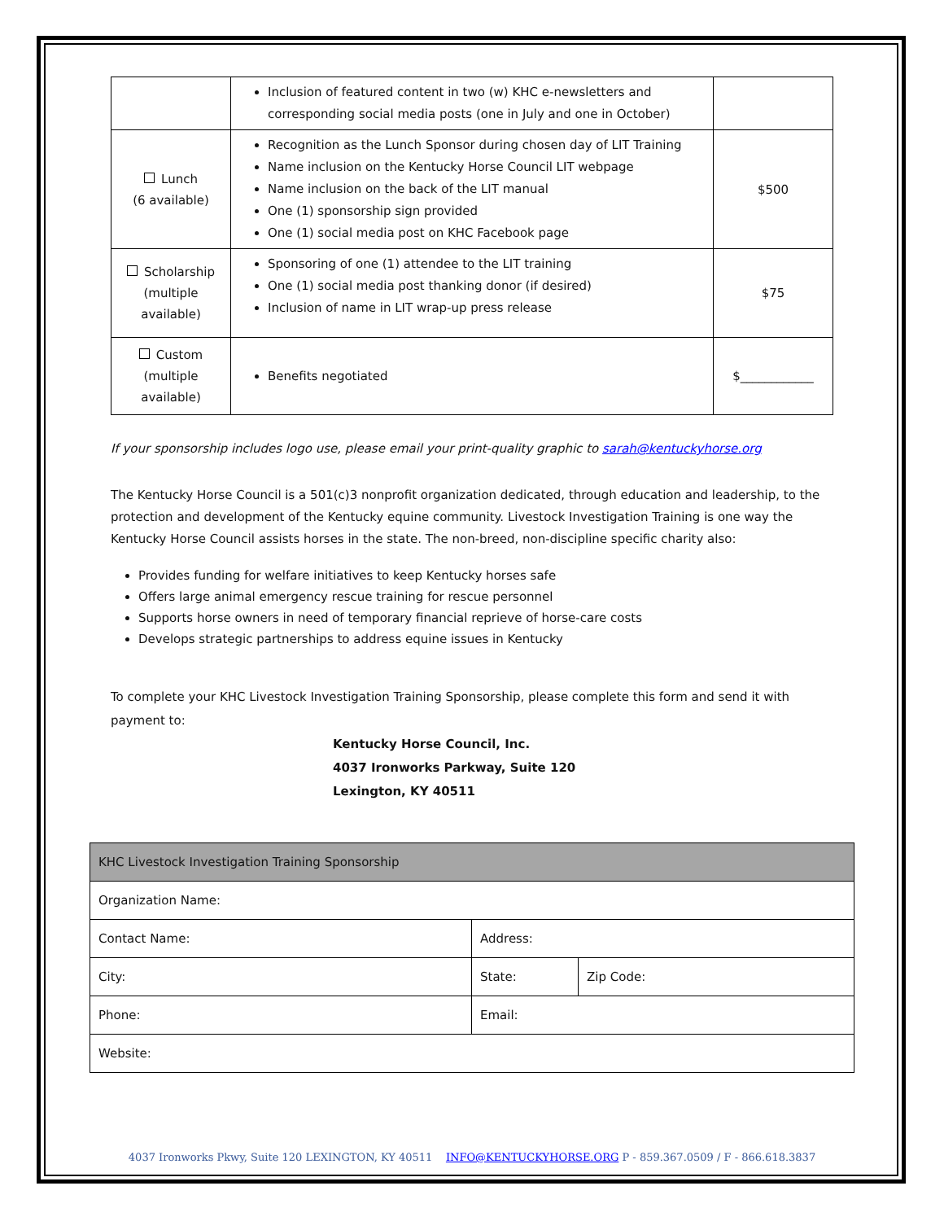| | Inclusion of featured content in two (w) KHC e-newsletters and corresponding social media posts (one in July and one in October) | |
| Lunch (6 available) | Recognition as the Lunch Sponsor during chosen day of LIT Training Name inclusion on the Kentucky Horse Council LIT webpage Name inclusion on the back of the LIT manual One (1) sponsorship sign provided One (1) social media post on KHC Facebook page | $500 |
| Scholarship (multiple available) | Sponsoring of one (1) attendee to the LIT training One (1) social media post thanking donor (if desired) Inclusion of name in LIT wrap-up press release | $75 |
| Custom (multiple available) | Benefits negotiated | $____________ |
If your sponsorship includes logo use, please email your print-quality graphic to sarah@kentuckyhorse.org
The Kentucky Horse Council is a 501(c)3 nonprofit organization dedicated, through education and leadership, to the protection and development of the Kentucky equine community. Livestock Investigation Training is one way the Kentucky Horse Council assists horses in the state. The non-breed, non-discipline specific charity also:
Provides funding for welfare initiatives to keep Kentucky horses safe
Offers large animal emergency rescue training for rescue personnel
Supports horse owners in need of temporary financial reprieve of horse-care costs
Develops strategic partnerships to address equine issues in Kentucky
To complete your KHC Livestock Investigation Training Sponsorship, please complete this form and send it with payment to:
Kentucky Horse Council, Inc.
4037 Ironworks Parkway, Suite 120
Lexington, KY 40511
| KHC Livestock Investigation Training Sponsorship | | |
| Organization Name: | | |
| Contact Name: | Address: | |
| City: | State: | Zip Code: |
| Phone: | Email: | |
| Website: | | |
4037 Ironworks Pkwy, Suite 120 LEXINGTON, KY 40511 INFO@KENTUCKYHORSE.ORG P - 859.367.0509 / F - 866.618.3837